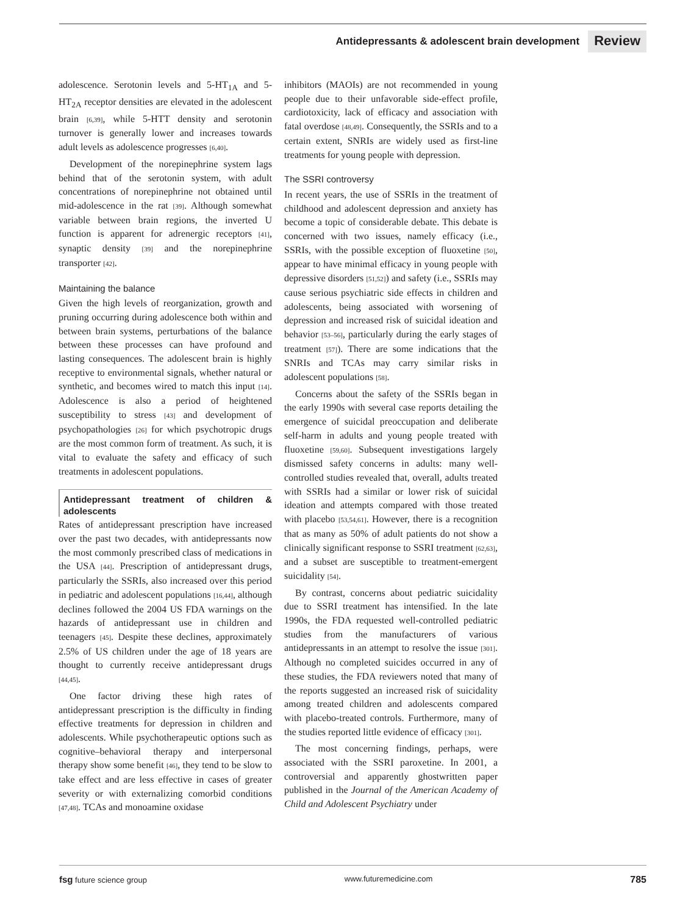Antidepressants & adolescent brain development Review
adolescence. Serotonin levels and 5-HT<sub>1A</sub> and 5-HT<sub>2A</sub> receptor densities are elevated in the adolescent brain [6,39], while 5-HTT density and serotonin turnover is generally lower and increases towards adult levels as adolescence progresses [6,40].
Development of the norepinephrine system lags behind that of the serotonin system, with adult concentrations of norepinephrine not obtained until mid-adolescence in the rat [39]. Although somewhat variable between brain regions, the inverted U function is apparent for adrenergic receptors [41], synaptic density [39] and the norepinephrine transporter [42].
Maintaining the balance
Given the high levels of reorganization, growth and pruning occurring during adolescence both within and between brain systems, perturbations of the balance between these processes can have profound and lasting consequences. The adolescent brain is highly receptive to environmental signals, whether natural or synthetic, and becomes wired to match this input [14]. Adolescence is also a period of heightened susceptibility to stress [43] and development of psychopathologies [26] for which psychotropic drugs are the most common form of treatment. As such, it is vital to evaluate the safety and efficacy of such treatments in adolescent populations.
Antidepressant treatment of children & adolescents
Rates of antidepressant prescription have increased over the past two decades, with antidepressants now the most commonly prescribed class of medications in the USA [44]. Prescription of antidepressant drugs, particularly the SSRIs, also increased over this period in pediatric and adolescent populations [16,44], although declines followed the 2004 US FDA warnings on the hazards of antidepressant use in children and teenagers [45]. Despite these declines, approximately 2.5% of US children under the age of 18 years are thought to currently receive antidepressant drugs [44,45].
One factor driving these high rates of antidepressant prescription is the difficulty in finding effective treatments for depression in children and adolescents. While psychotherapeutic options such as cognitive–behavioral therapy and interpersonal therapy show some benefit [46], they tend to be slow to take effect and are less effective in cases of greater severity or with externalizing comorbid conditions [47,48]. TCAs and monoamine oxidase
inhibitors (MAOIs) are not recommended in young people due to their unfavorable side-effect profile, cardiotoxicity, lack of efficacy and association with fatal overdose [48,49]. Consequently, the SSRIs and to a certain extent, SNRIs are widely used as first-line treatments for young people with depression.
The SSRI controversy
In recent years, the use of SSRIs in the treatment of childhood and adolescent depression and anxiety has become a topic of considerable debate. This debate is concerned with two issues, namely efficacy (i.e., SSRIs, with the possible exception of fluoxetine [50], appear to have minimal efficacy in young people with depressive disorders [51,52]) and safety (i.e., SSRIs may cause serious psychiatric side effects in children and adolescents, being associated with worsening of depression and increased risk of suicidal ideation and behavior [53–56], particularly during the early stages of treatment [57]). There are some indications that the SNRIs and TCAs may carry similar risks in adolescent populations [58].
Concerns about the safety of the SSRIs began in the early 1990s with several case reports detailing the emergence of suicidal preoccupation and deliberate self-harm in adults and young people treated with fluoxetine [59,60]. Subsequent investigations largely dismissed safety concerns in adults: many well-controlled studies revealed that, overall, adults treated with SSRIs had a similar or lower risk of suicidal ideation and attempts compared with those treated with placebo [53,54,61]. However, there is a recognition that as many as 50% of adult patients do not show a clinically significant response to SSRI treatment [62,63], and a subset are susceptible to treatment-emergent suicidality [54].
By contrast, concerns about pediatric suicidality due to SSRI treatment has intensified. In the late 1990s, the FDA requested well-controlled pediatric studies from the manufacturers of various antidepressants in an attempt to resolve the issue [301]. Although no completed suicides occurred in any of these studies, the FDA reviewers noted that many of the reports suggested an increased risk of suicidality among treated children and adolescents compared with placebo-treated controls. Furthermore, many of the studies reported little evidence of efficacy [301].
The most concerning findings, perhaps, were associated with the SSRI paroxetine. In 2001, a controversial and apparently ghostwritten paper published in the Journal of the American Academy of Child and Adolescent Psychiatry under
fsg future science group www.futuremedicine.com 785